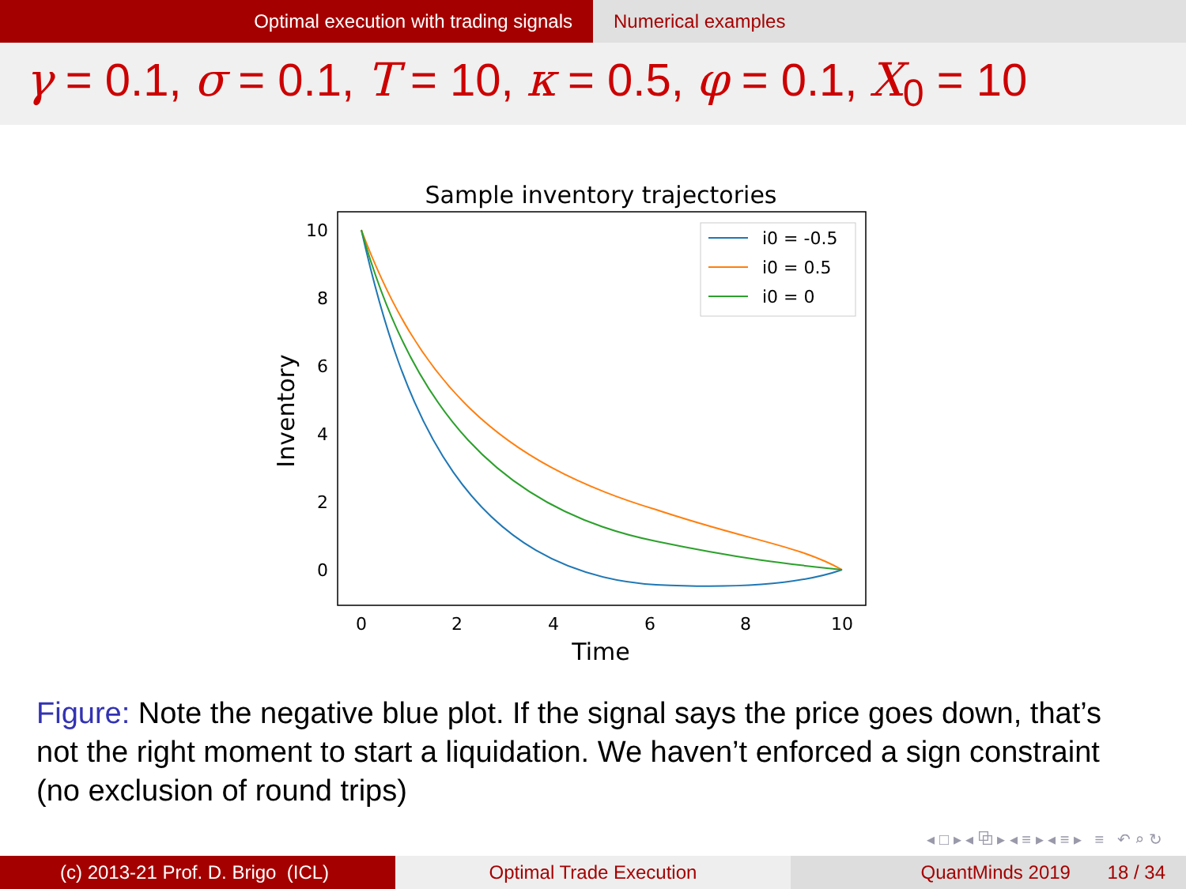Optimal execution with trading signals Numerical examples
γ = 0.1, σ = 0.1, T = 10, κ = 0.5, φ = 0.1, X<sub>0</sub> = 10
Sample inventory trajectories
10
8
6
4
2
0
0
2
4
6
8
10
Time
Inventory
i0 = -0.5
i0 = 0.5
i0 = 0
Figure: Note the negative blue plot. If the signal says the price goes down, that’s not the right moment to start a liquidation. We haven’t enforced a sign constraint (no exclusion of round trips)
◂ □ ▸ ◂ ⧉ ▸ ◂ ≡ ▸ ◂ ≡ ▸ ≡ ↶ ⌕ ↻
(c) 2013-21 Prof. D. Brigo (ICL) Optimal Trade Execution QuantMinds 2019 18 / 34